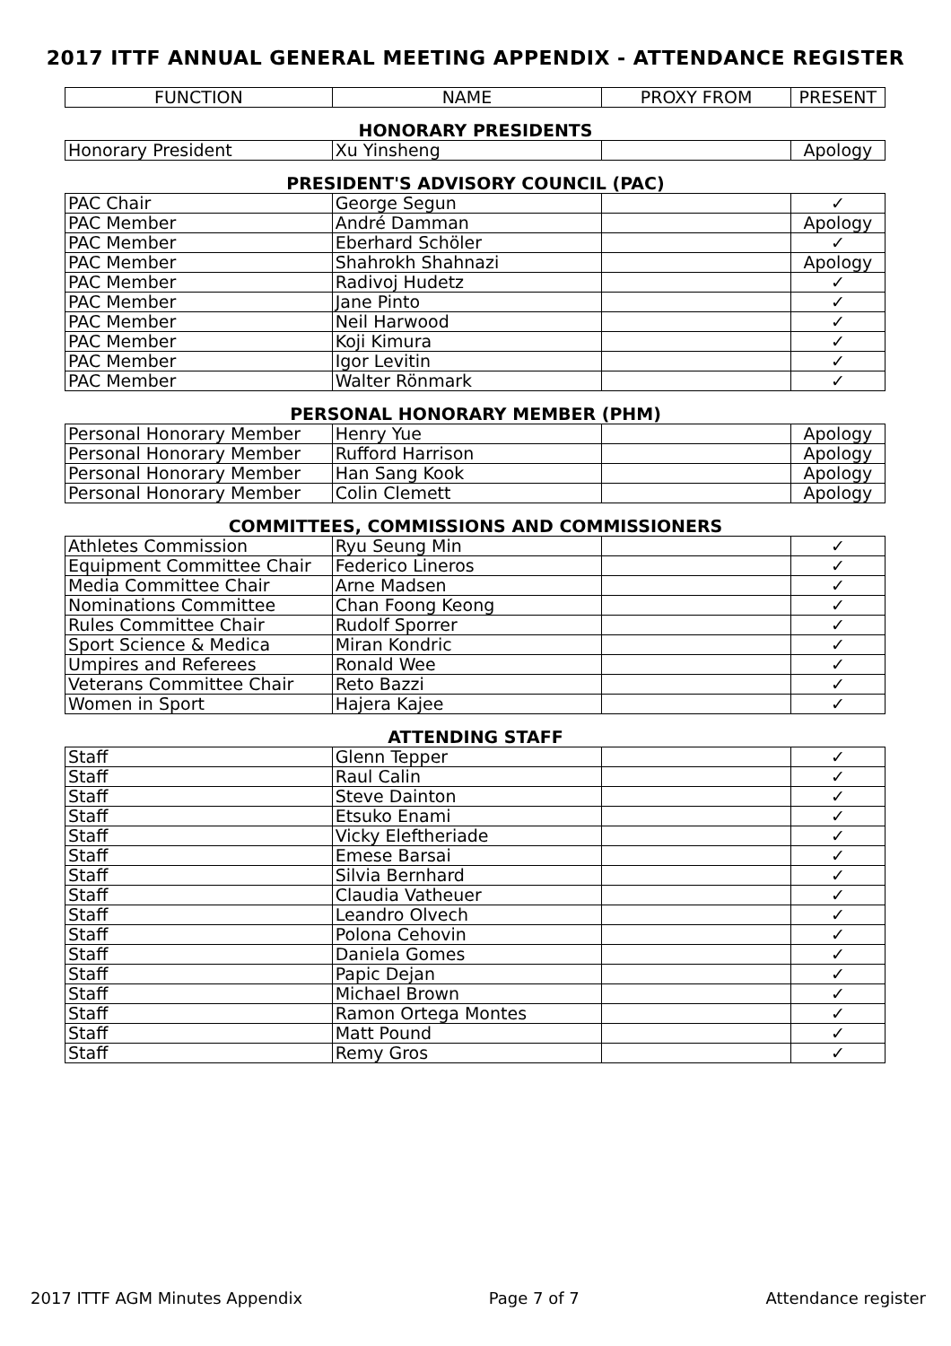2017 ITTF ANNUAL GENERAL MEETING APPENDIX - ATTENDANCE REGISTER
| FUNCTION | NAME | PROXY FROM | PRESENT |
| --- | --- | --- | --- |
HONORARY PRESIDENTS
| Honorary President | Xu Yinsheng | | Apology |
PRESIDENT'S ADVISORY COUNCIL (PAC)
| PAC Chair | George Segun | | ✓ |
| PAC Member | André Damman | | Apology |
| PAC Member | Eberhard Schöler | | ✓ |
| PAC Member | Shahrokh Shahnazi | | Apology |
| PAC Member | Radivoj Hudetz | | ✓ |
| PAC Member | Jane Pinto | | ✓ |
| PAC Member | Neil Harwood | | ✓ |
| PAC Member | Koji Kimura | | ✓ |
| PAC Member | Igor Levitin | | ✓ |
| PAC Member | Walter Rönmark | | ✓ |
PERSONAL HONORARY MEMBER (PHM)
| Personal Honorary Member | Henry Yue | | Apology |
| Personal Honorary Member | Rufford Harrison | | Apology |
| Personal Honorary Member | Han Sang Kook | | Apology |
| Personal Honorary Member | Colin Clemett | | Apology |
COMMITTEES, COMMISSIONS AND COMMISSIONERS
| Athletes Commission | Ryu Seung Min | | ✓ |
| Equipment Committee Chair | Federico Lineros | | ✓ |
| Media Committee Chair | Arne Madsen | | ✓ |
| Nominations Committee | Chan Foong Keong | | ✓ |
| Rules Committee Chair | Rudolf Sporrer | | ✓ |
| Sport Science & Medica | Miran Kondric | | ✓ |
| Umpires and Referees | Ronald Wee | | ✓ |
| Veterans Committee Chair | Reto Bazzi | | ✓ |
| Women in Sport | Hajera Kajee | | ✓ |
ATTENDING STAFF
| Staff | Glenn Tepper | | ✓ |
| Staff | Raul Calin | | ✓ |
| Staff | Steve Dainton | | ✓ |
| Staff | Etsuko Enami | | ✓ |
| Staff | Vicky Eleftheriade | | ✓ |
| Staff | Emese Barsai | | ✓ |
| Staff | Silvia Bernhard | | ✓ |
| Staff | Claudia Vatheuer | | ✓ |
| Staff | Leandro Olvech | | ✓ |
| Staff | Polona Cehovin | | ✓ |
| Staff | Daniela Gomes | | ✓ |
| Staff | Papic Dejan | | ✓ |
| Staff | Michael Brown | | ✓ |
| Staff | Ramon Ortega Montes | | ✓ |
| Staff | Matt Pound | | ✓ |
| Staff | Remy Gros | | ✓ |
2017 ITTF AGM Minutes Appendix Page 7 of 7 Attendance register